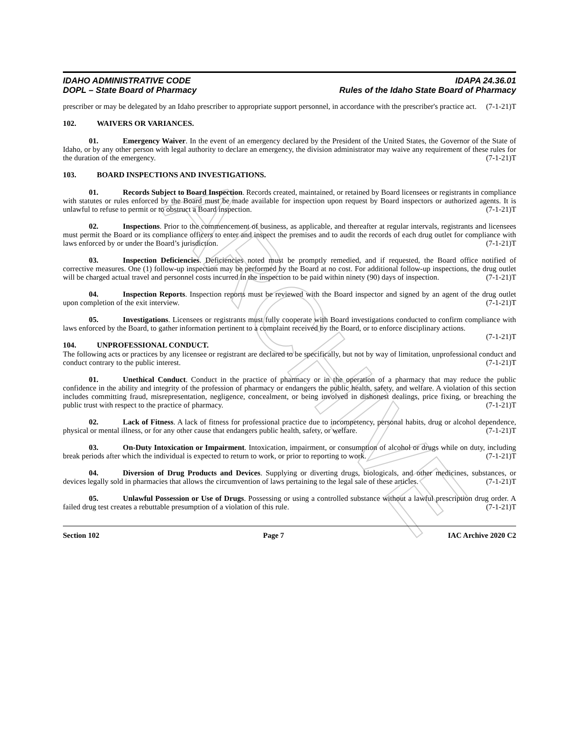ARCHIVE
IDAHO ADMINISTRATIVE CODE
DOPL – State Board of Pharmacy
IDAPA 24.36.01
Rules of the Idaho State Board of Pharmacy
prescriber or may be delegated by an Idaho prescriber to appropriate support personnel, in accordance with the prescriber's practice act. (7-1-21)T
102. WAIVERS OR VARIANCES.
01. Emergency Waiver. In the event of an emergency declared by the President of the United States, the Governor of the State of Idaho, or by any other person with legal authority to declare an emergency, the division administrator may waive any requirement of these rules for the duration of the emergency. (7-1-21)T
103. BOARD INSPECTIONS AND INVESTIGATIONS.
01. Records Subject to Board Inspection. Records created, maintained, or retained by Board licensees or registrants in compliance with statutes or rules enforced by the Board must be made available for inspection upon request by Board inspectors or authorized agents. It is unlawful to refuse to permit or to obstruct a Board inspection. (7-1-21)T
02. Inspections. Prior to the commencement of business, as applicable, and thereafter at regular intervals, registrants and licensees must permit the Board or its compliance officers to enter and inspect the premises and to audit the records of each drug outlet for compliance with laws enforced by or under the Board’s jurisdiction. (7-1-21)T
03. Inspection Deficiencies. Deficiencies noted must be promptly remedied, and if requested, the Board office notified of corrective measures. One (1) follow-up inspection may be performed by the Board at no cost. For additional follow-up inspections, the drug outlet will be charged actual travel and personnel costs incurred in the inspection to be paid within ninety (90) days of inspection. (7-1-21)T
04. Inspection Reports. Inspection reports must be reviewed with the Board inspector and signed by an agent of the drug outlet upon completion of the exit interview. (7-1-21)T
05. Investigations. Licensees or registrants must fully cooperate with Board investigations conducted to confirm compliance with laws enforced by the Board, to gather information pertinent to a complaint received by the Board, or to enforce disciplinary actions. (7-1-21)T
104. UNPROFESSIONAL CONDUCT.
The following acts or practices by any licensee or registrant are declared to be specifically, but not by way of limitation, unprofessional conduct and conduct contrary to the public interest. (7-1-21)T
01. Unethical Conduct. Conduct in the practice of pharmacy or in the operation of a pharmacy that may reduce the public confidence in the ability and integrity of the profession of pharmacy or endangers the public health, safety, and welfare. A violation of this section includes committing fraud, misrepresentation, negligence, concealment, or being involved in dishonest dealings, price fixing, or breaching the public trust with respect to the practice of pharmacy. (7-1-21)T
02. Lack of Fitness. A lack of fitness for professional practice due to incompetency, personal habits, drug or alcohol dependence, physical or mental illness, or for any other cause that endangers public health, safety, or welfare. (7-1-21)T
03. On-Duty Intoxication or Impairment. Intoxication, impairment, or consumption of alcohol or drugs while on duty, including break periods after which the individual is expected to return to work, or prior to reporting to work. (7-1-21)T
04. Diversion of Drug Products and Devices. Supplying or diverting drugs, biologicals, and other medicines, substances, or devices legally sold in pharmacies that allows the circumvention of laws pertaining to the legal sale of these articles. (7-1-21)T
05. Unlawful Possession or Use of Drugs. Possessing or using a controlled substance without a lawful prescription drug order. A failed drug test creates a rebuttable presumption of a violation of this rule. (7-1-21)T
Section 102 Page 7 IAC Archive 2020 C2